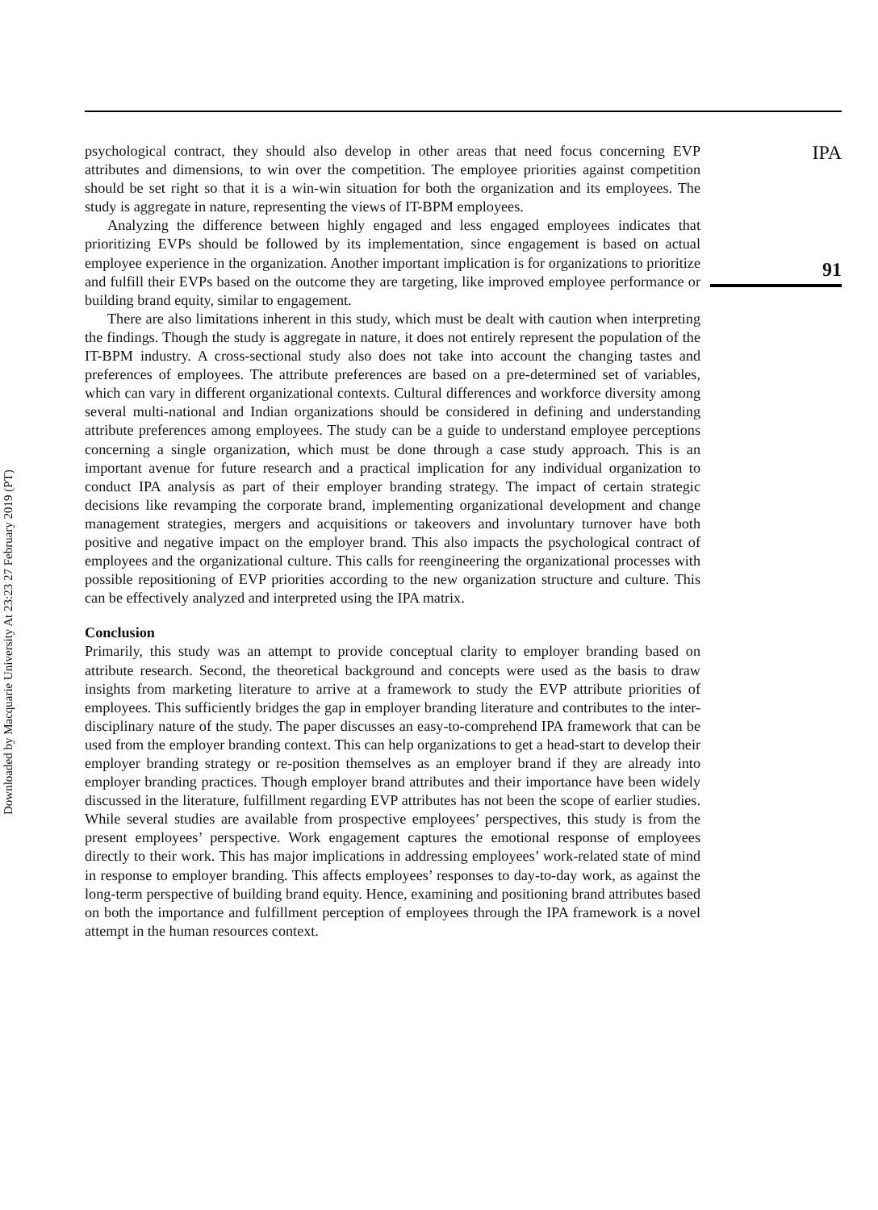psychological contract, they should also develop in other areas that need focus concerning EVP attributes and dimensions, to win over the competition. The employee priorities against competition should be set right so that it is a win-win situation for both the organization and its employees. The study is aggregate in nature, representing the views of IT-BPM employees.
Analyzing the difference between highly engaged and less engaged employees indicates that prioritizing EVPs should be followed by its implementation, since engagement is based on actual employee experience in the organization. Another important implication is for organizations to prioritize and fulfill their EVPs based on the outcome they are targeting, like improved employee performance or building brand equity, similar to engagement.
There are also limitations inherent in this study, which must be dealt with caution when interpreting the findings. Though the study is aggregate in nature, it does not entirely represent the population of the IT-BPM industry. A cross-sectional study also does not take into account the changing tastes and preferences of employees. The attribute preferences are based on a pre-determined set of variables, which can vary in different organizational contexts. Cultural differences and workforce diversity among several multi-national and Indian organizations should be considered in defining and understanding attribute preferences among employees. The study can be a guide to understand employee perceptions concerning a single organization, which must be done through a case study approach. This is an important avenue for future research and a practical implication for any individual organization to conduct IPA analysis as part of their employer branding strategy. The impact of certain strategic decisions like revamping the corporate brand, implementing organizational development and change management strategies, mergers and acquisitions or takeovers and involuntary turnover have both positive and negative impact on the employer brand. This also impacts the psychological contract of employees and the organizational culture. This calls for reengineering the organizational processes with possible repositioning of EVP priorities according to the new organization structure and culture. This can be effectively analyzed and interpreted using the IPA matrix.
Conclusion
Primarily, this study was an attempt to provide conceptual clarity to employer branding based on attribute research. Second, the theoretical background and concepts were used as the basis to draw insights from marketing literature to arrive at a framework to study the EVP attribute priorities of employees. This sufficiently bridges the gap in employer branding literature and contributes to the inter-disciplinary nature of the study. The paper discusses an easy-to-comprehend IPA framework that can be used from the employer branding context. This can help organizations to get a head-start to develop their employer branding strategy or re-position themselves as an employer brand if they are already into employer branding practices. Though employer brand attributes and their importance have been widely discussed in the literature, fulfillment regarding EVP attributes has not been the scope of earlier studies. While several studies are available from prospective employees’ perspectives, this study is from the present employees’ perspective. Work engagement captures the emotional response of employees directly to their work. This has major implications in addressing employees’ work-related state of mind in response to employer branding. This affects employees’ responses to day-to-day work, as against the long-term perspective of building brand equity. Hence, examining and positioning brand attributes based on both the importance and fulfillment perception of employees through the IPA framework is a novel attempt in the human resources context.
IPA
91
Downloaded by Macquarie University At 23:23 27 February 2019 (PT)